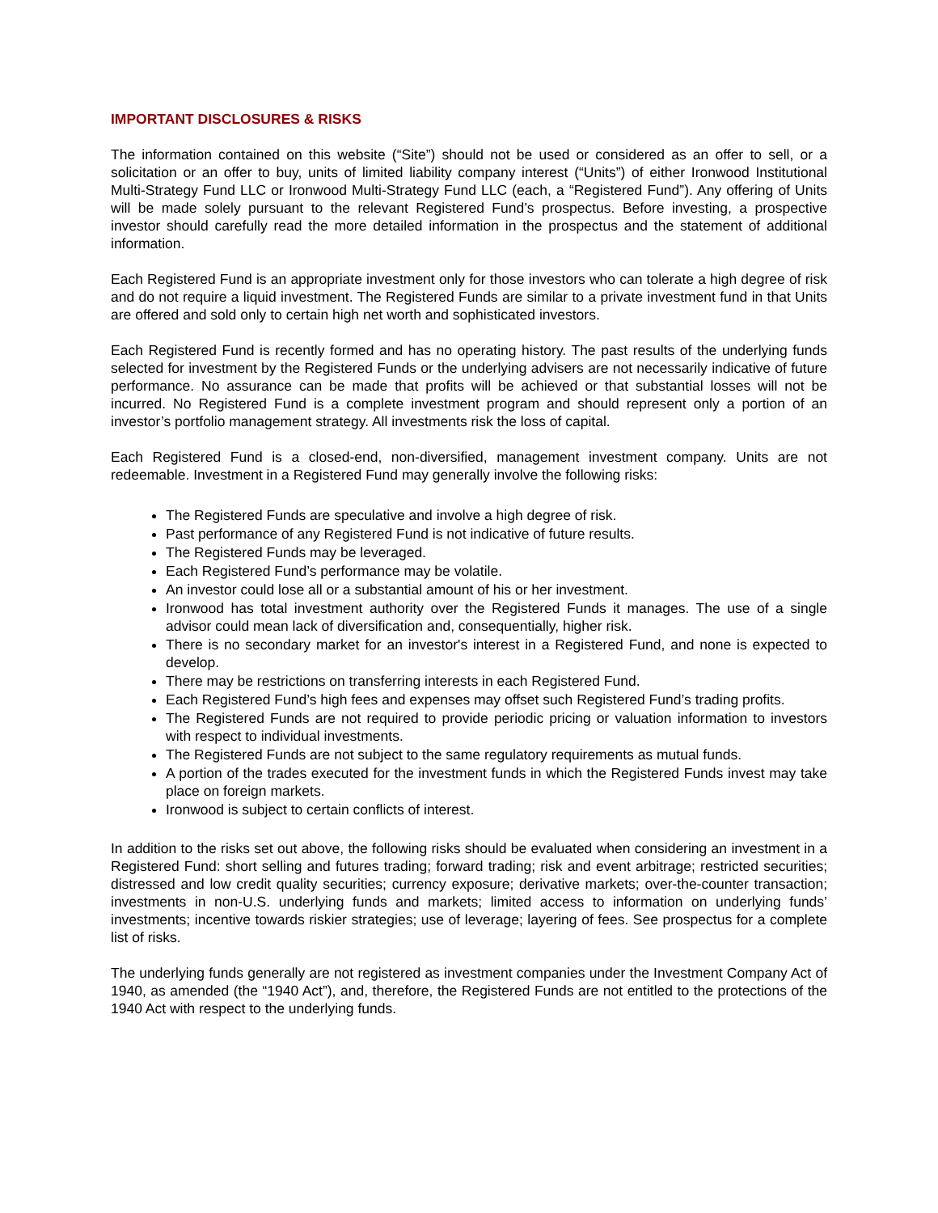IMPORTANT DISCLOSURES & RISKS
The information contained on this website (“Site”) should not be used or considered as an offer to sell, or a solicitation or an offer to buy, units of limited liability company interest (“Units”) of either Ironwood Institutional Multi-Strategy Fund LLC or Ironwood Multi-Strategy Fund LLC (each, a “Registered Fund”). Any offering of Units will be made solely pursuant to the relevant Registered Fund’s prospectus. Before investing, a prospective investor should carefully read the more detailed information in the prospectus and the statement of additional information.
Each Registered Fund is an appropriate investment only for those investors who can tolerate a high degree of risk and do not require a liquid investment. The Registered Funds are similar to a private investment fund in that Units are offered and sold only to certain high net worth and sophisticated investors.
Each Registered Fund is recently formed and has no operating history. The past results of the underlying funds selected for investment by the Registered Funds or the underlying advisers are not necessarily indicative of future performance. No assurance can be made that profits will be achieved or that substantial losses will not be incurred. No Registered Fund is a complete investment program and should represent only a portion of an investor’s portfolio management strategy. All investments risk the loss of capital.
Each Registered Fund is a closed-end, non-diversified, management investment company. Units are not redeemable. Investment in a Registered Fund may generally involve the following risks:
The Registered Funds are speculative and involve a high degree of risk.
Past performance of any Registered Fund is not indicative of future results.
The Registered Funds may be leveraged.
Each Registered Fund’s performance may be volatile.
An investor could lose all or a substantial amount of his or her investment.
Ironwood has total investment authority over the Registered Funds it manages. The use of a single advisor could mean lack of diversification and, consequentially, higher risk.
There is no secondary market for an investor's interest in a Registered Fund, and none is expected to develop.
There may be restrictions on transferring interests in each Registered Fund.
Each Registered Fund’s high fees and expenses may offset such Registered Fund’s trading profits.
The Registered Funds are not required to provide periodic pricing or valuation information to investors with respect to individual investments.
The Registered Funds are not subject to the same regulatory requirements as mutual funds.
A portion of the trades executed for the investment funds in which the Registered Funds invest may take place on foreign markets.
Ironwood is subject to certain conflicts of interest.
In addition to the risks set out above, the following risks should be evaluated when considering an investment in a Registered Fund: short selling and futures trading; forward trading; risk and event arbitrage; restricted securities; distressed and low credit quality securities; currency exposure; derivative markets; over-the-counter transaction; investments in non-U.S. underlying funds and markets; limited access to information on underlying funds’ investments; incentive towards riskier strategies; use of leverage; layering of fees. See prospectus for a complete list of risks.
The underlying funds generally are not registered as investment companies under the Investment Company Act of 1940, as amended (the “1940 Act”), and, therefore, the Registered Funds are not entitled to the protections of the 1940 Act with respect to the underlying funds.